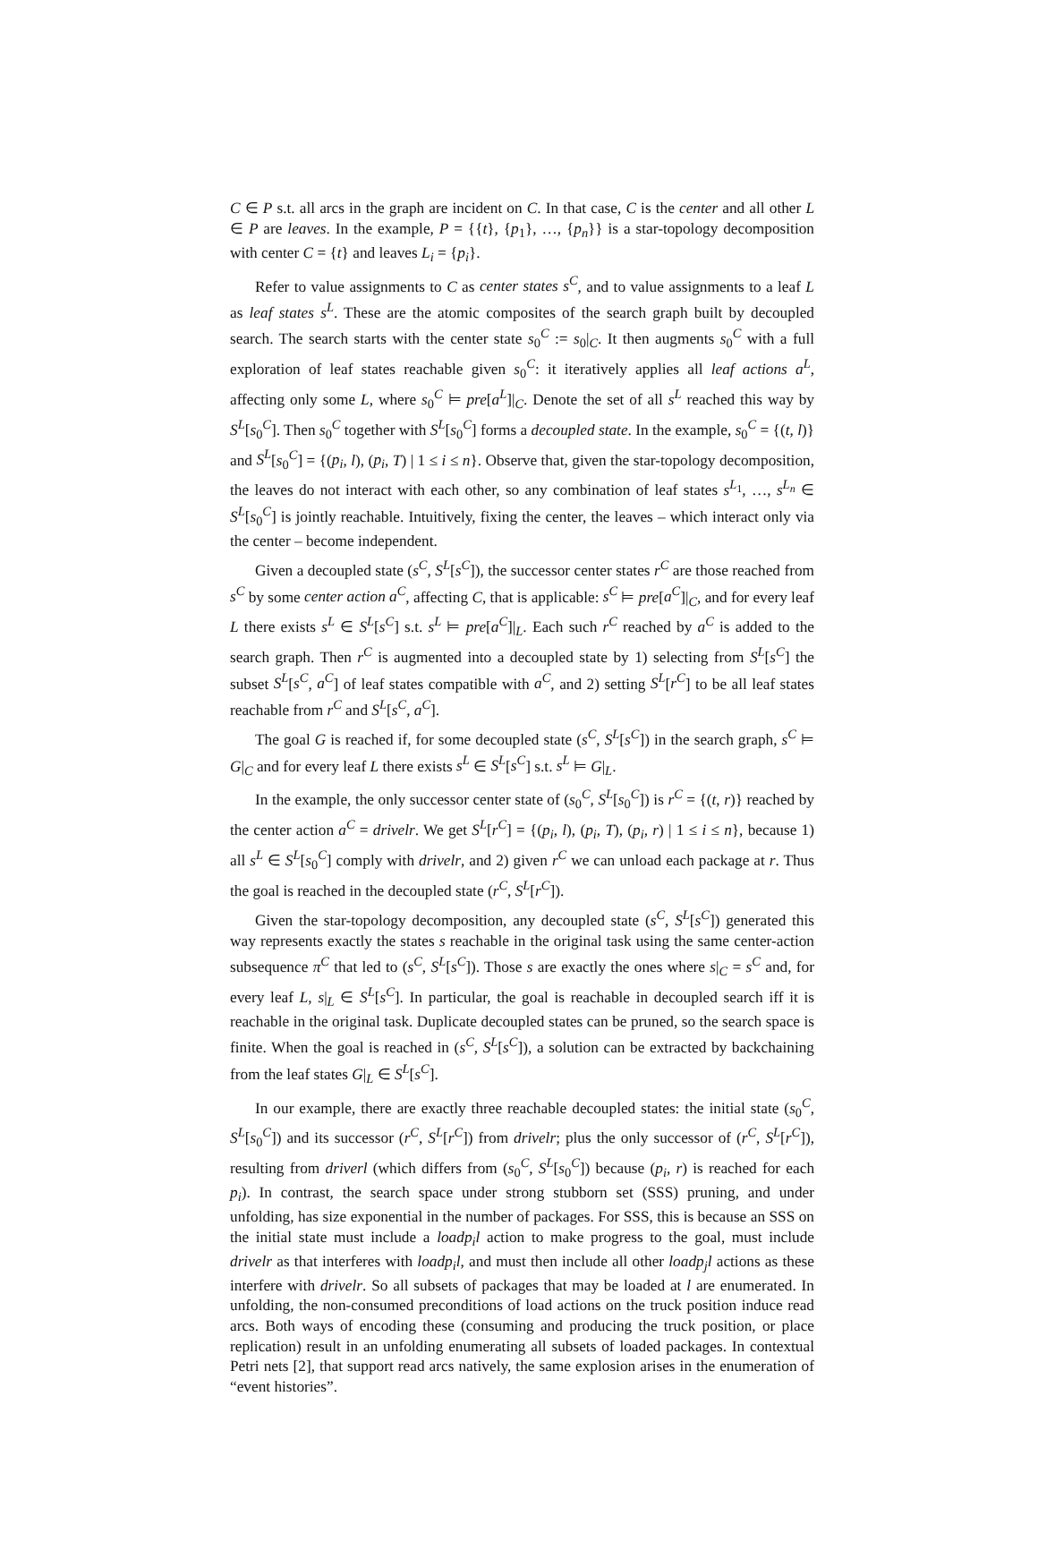C ∈ P s.t. all arcs in the graph are incident on C. In that case, C is the center and all other L ∈ P are leaves. In the example, P = {{t}, {p<sub>1</sub>}, …, {p<sub>n</sub>}} is a star-topology decomposition with center C = {t} and leaves L<sub>i</sub> = {p<sub>i</sub>}.
Refer to value assignments to C as center states s<sup>C</sup>, and to value assignments to a leaf L as leaf states s<sup>L</sup>. These are the atomic composites of the search graph built by decoupled search. The search starts with the center state s<sub>0</sub><sup>C</sup> := s<sub>0</sub>|<sub>C</sub>. It then augments s<sub>0</sub><sup>C</sup> with a full exploration of leaf states reachable given s<sub>0</sub><sup>C</sup>: it iteratively applies all leaf actions a<sup>L</sup>, affecting only some L, where s<sub>0</sub><sup>C</sup> ⊨ pre[a<sup>L</sup>]|<sub>C</sub>. Denote the set of all s<sup>L</sup> reached this way by S<sup>L</sup>[s<sub>0</sub><sup>C</sup>]. Then s<sub>0</sub><sup>C</sup> together with S<sup>L</sup>[s<sub>0</sub><sup>C</sup>] forms a decoupled state. In the example, s<sub>0</sub><sup>C</sup> = {(t, l)} and S<sup>L</sup>[s<sub>0</sub><sup>C</sup>] = {(p<sub>i</sub>, l), (p<sub>i</sub>, T) | 1 ≤ i ≤ n}. Observe that, given the star-topology decomposition, the leaves do not interact with each other, so any combination of leaf states s<sup>L<sub>1</sub></sup>, …, s<sup>L<sub>n</sub></sup> ∈ S<sup>L</sup>[s<sub>0</sub><sup>C</sup>] is jointly reachable. Intuitively, fixing the center, the leaves – which interact only via the center – become independent.
Given a decoupled state (s<sup>C</sup>, S<sup>L</sup>[s<sup>C</sup>]), the successor center states r<sup>C</sup> are those reached from s<sup>C</sup> by some center action a<sup>C</sup>, affecting C, that is applicable: s<sup>C</sup> ⊨ pre[a<sup>C</sup>]|<sub>C</sub>, and for every leaf L there exists s<sup>L</sup> ∈ S<sup>L</sup>[s<sup>C</sup>] s.t. s<sup>L</sup> ⊨ pre[a<sup>C</sup>]|<sub>L</sub>. Each such r<sup>C</sup> reached by a<sup>C</sup> is added to the search graph. Then r<sup>C</sup> is augmented into a decoupled state by 1) selecting from S<sup>L</sup>[s<sup>C</sup>] the subset S<sup>L</sup>[s<sup>C</sup>, a<sup>C</sup>] of leaf states compatible with a<sup>C</sup>, and 2) setting S<sup>L</sup>[r<sup>C</sup>] to be all leaf states reachable from r<sup>C</sup> and S<sup>L</sup>[s<sup>C</sup>, a<sup>C</sup>].
The goal G is reached if, for some decoupled state (s<sup>C</sup>, S<sup>L</sup>[s<sup>C</sup>]) in the search graph, s<sup>C</sup> ⊨ G|<sub>C</sub> and for every leaf L there exists s<sup>L</sup> ∈ S<sup>L</sup>[s<sup>C</sup>] s.t. s<sup>L</sup> ⊨ G|<sub>L</sub>.
In the example, the only successor center state of (s<sub>0</sub><sup>C</sup>, S<sup>L</sup>[s<sub>0</sub><sup>C</sup>]) is r<sup>C</sup> = {(t, r)} reached by the center action a<sup>C</sup> = drivelr. We get S<sup>L</sup>[r<sup>C</sup>] = {(p<sub>i</sub>, l), (p<sub>i</sub>, T), (p<sub>i</sub>, r) | 1 ≤ i ≤ n}, because 1) all s<sup>L</sup> ∈ S<sup>L</sup>[s<sub>0</sub><sup>C</sup>] comply with drivelr, and 2) given r<sup>C</sup> we can unload each package at r. Thus the goal is reached in the decoupled state (r<sup>C</sup>, S<sup>L</sup>[r<sup>C</sup>]).
Given the star-topology decomposition, any decoupled state (s<sup>C</sup>, S<sup>L</sup>[s<sup>C</sup>]) generated this way represents exactly the states s reachable in the original task using the same center-action subsequence π<sup>C</sup> that led to (s<sup>C</sup>, S<sup>L</sup>[s<sup>C</sup>]). Those s are exactly the ones where s|<sub>C</sub> = s<sup>C</sup> and, for every leaf L, s|<sub>L</sub> ∈ S<sup>L</sup>[s<sup>C</sup>]. In particular, the goal is reachable in decoupled search iff it is reachable in the original task. Duplicate decoupled states can be pruned, so the search space is finite. When the goal is reached in (s<sup>C</sup>, S<sup>L</sup>[s<sup>C</sup>]), a solution can be extracted by backchaining from the leaf states G|<sub>L</sub> ∈ S<sup>L</sup>[s<sup>C</sup>].
In our example, there are exactly three reachable decoupled states: the initial state (s<sub>0</sub><sup>C</sup>, S<sup>L</sup>[s<sub>0</sub><sup>C</sup>]) and its successor (r<sup>C</sup>, S<sup>L</sup>[r<sup>C</sup>]) from drivelr; plus the only successor of (r<sup>C</sup>, S<sup>L</sup>[r<sup>C</sup>]), resulting from driverl (which differs from (s<sub>0</sub><sup>C</sup>, S<sup>L</sup>[s<sub>0</sub><sup>C</sup>]) because (p<sub>i</sub>, r) is reached for each p<sub>i</sub>). In contrast, the search space under strong stubborn set (SSS) pruning, and under unfolding, has size exponential in the number of packages. For SSS, this is because an SSS on the initial state must include a loadp<sub>i</sub>l action to make progress to the goal, must include drivelr as that interferes with loadp<sub>i</sub>l, and must then include all other loadp<sub>j</sub>l actions as these interfere with drivelr. So all subsets of packages that may be loaded at l are enumerated. In unfolding, the non-consumed preconditions of load actions on the truck position induce read arcs. Both ways of encoding these (consuming and producing the truck position, or place replication) result in an unfolding enumerating all subsets of loaded packages. In contextual Petri nets [2], that support read arcs natively, the same explosion arises in the enumeration of “event histories”.